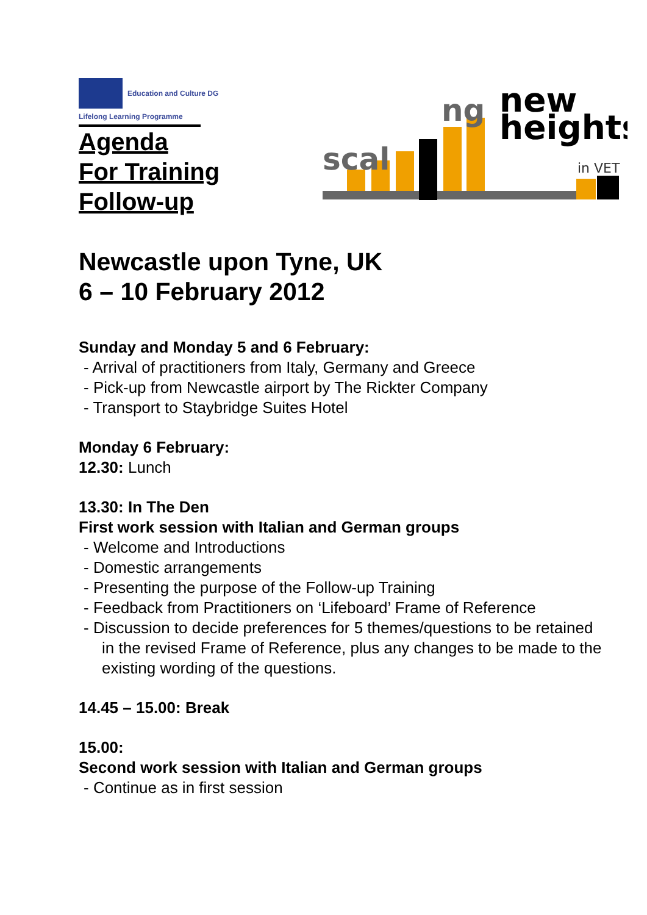Education and Culture DG
Lifelong Learning Programme
Agenda
For Training
Follow-up
scal
ng
new
heights
in VET
Newcastle upon Tyne, UK
6 – 10 February 2012
Sunday and Monday 5 and 6 February:
- Arrival of practitioners from Italy, Germany and Greece
- Pick-up from Newcastle airport by The Rickter Company
- Transport to Staybridge Suites Hotel
Monday 6 February:
12.30: Lunch
13.30: In The Den
First work session with Italian and German groups
- Welcome and Introductions
- Domestic arrangements
- Presenting the purpose of the Follow-up Training
- Feedback from Practitioners on ‘Lifeboard’ Frame of Reference
- Discussion to decide preferences for 5 themes/questions to be retained in the revised Frame of Reference, plus any changes to be made to the existing wording of the questions.
14.45 – 15.00: Break
15.00:
Second work session with Italian and German groups
- Continue as in first session